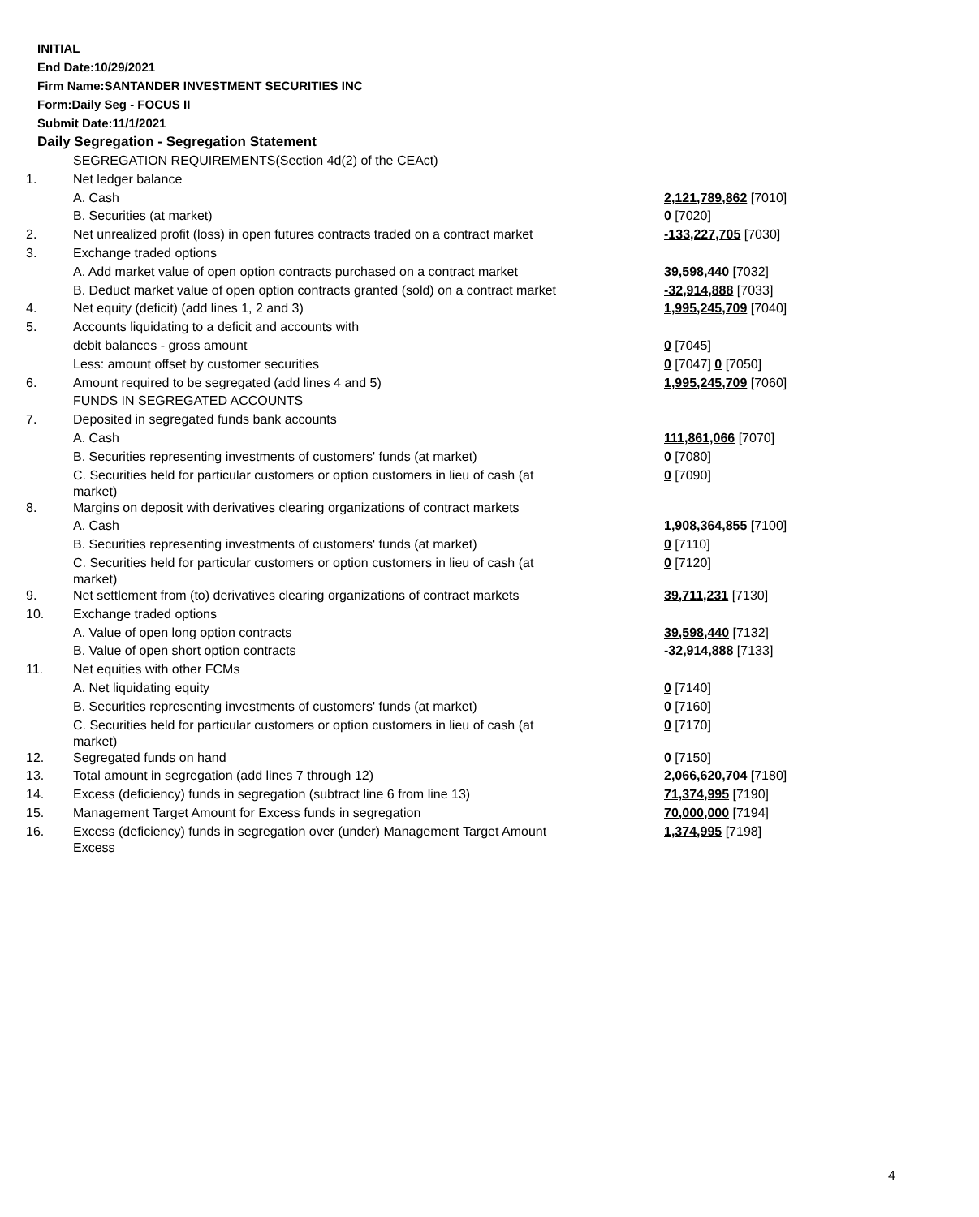INITIAL
End Date:10/29/2021
Firm Name:SANTANDER INVESTMENT SECURITIES INC
Form:Daily Seg - FOCUS II
Submit Date:11/1/2021
Daily Segregation - Segregation Statement
| | SEGREGATION REQUIREMENTS(Section 4d(2) of the CEAct) | |
| 1. | Net ledger balance | |
| | A. Cash | 2,121,789,862 [7010] |
| | B. Securities (at market) | 0 [7020] |
| 2. | Net unrealized profit (loss) in open futures contracts traded on a contract market | -133,227,705 [7030] |
| 3. | Exchange traded options | |
| | A. Add market value of open option contracts purchased on a contract market | 39,598,440 [7032] |
| | B. Deduct market value of open option contracts granted (sold) on a contract market | -32,914,888 [7033] |
| 4. | Net equity (deficit) (add lines 1, 2 and 3) | 1,995,245,709 [7040] |
| 5. | Accounts liquidating to a deficit and accounts with | |
| | debit balances - gross amount | 0 [7045] |
| | Less: amount offset by customer securities | 0 [7047] 0 [7050] |
| 6. | Amount required to be segregated (add lines 4 and 5) | 1,995,245,709 [7060] |
| | FUNDS IN SEGREGATED ACCOUNTS | |
| 7. | Deposited in segregated funds bank accounts | |
| | A. Cash | 111,861,066 [7070] |
| | B. Securities representing investments of customers' funds (at market) | 0 [7080] |
| | C. Securities held for particular customers or option customers in lieu of cash (at market) | 0 [7090] |
| 8. | Margins on deposit with derivatives clearing organizations of contract markets | |
| | A. Cash | 1,908,364,855 [7100] |
| | B. Securities representing investments of customers' funds (at market) | 0 [7110] |
| | C. Securities held for particular customers or option customers in lieu of cash (at market) | 0 [7120] |
| 9. | Net settlement from (to) derivatives clearing organizations of contract markets | 39,711,231 [7130] |
| 10. | Exchange traded options | |
| | A. Value of open long option contracts | 39,598,440 [7132] |
| | B. Value of open short option contracts | -32,914,888 [7133] |
| 11. | Net equities with other FCMs | |
| | A. Net liquidating equity | 0 [7140] |
| | B. Securities representing investments of customers' funds (at market) | 0 [7160] |
| | C. Securities held for particular customers or option customers in lieu of cash (at market) | 0 [7170] |
| 12. | Segregated funds on hand | 0 [7150] |
| 13. | Total amount in segregation (add lines 7 through 12) | 2,066,620,704 [7180] |
| 14. | Excess (deficiency) funds in segregation (subtract line 6 from line 13) | 71,374,995 [7190] |
| 15. | Management Target Amount for Excess funds in segregation | 70,000,000 [7194] |
| 16. | Excess (deficiency) funds in segregation over (under) Management Target Amount Excess | 1,374,995 [7198] |
4